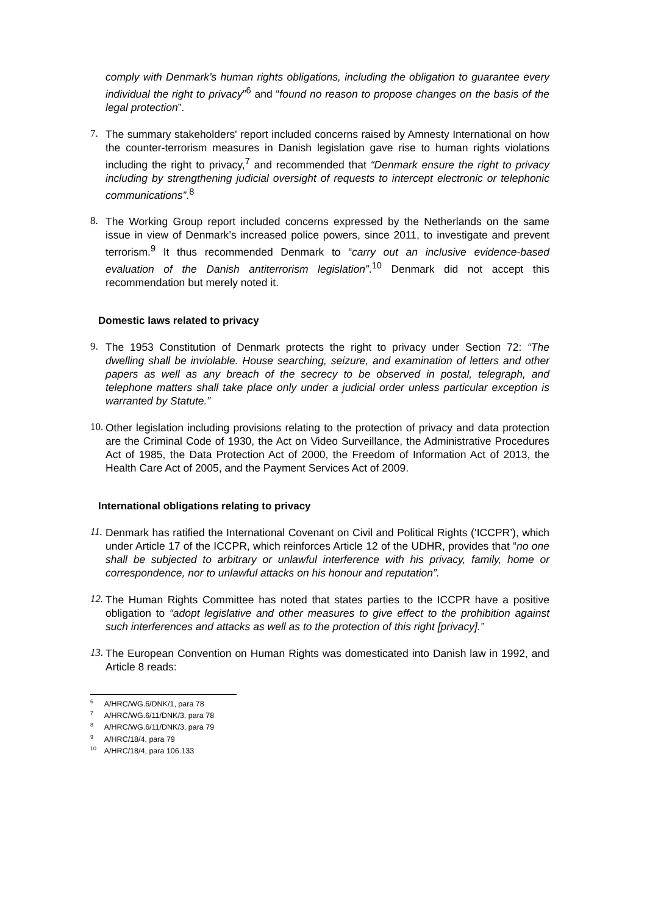comply with Denmark’s human rights obligations, including the obligation to guarantee every individual the right to privacy”<sup>6</sup> and “found no reason to propose changes on the basis of the legal protection”.
7.
The summary stakeholders' report included concerns raised by Amnesty International on how the counter-terrorism measures in Danish legislation gave rise to human rights violations including the right to privacy,<sup>7</sup> and recommended that “Denmark ensure the right to privacy including by strengthening judicial oversight of requests to intercept electronic or telephonic communications”.<sup>8</sup>
8.
The Working Group report included concerns expressed by the Netherlands on the same issue in view of Denmark’s increased police powers, since 2011, to investigate and prevent terrorism.<sup>9</sup> It thus recommended Denmark to “carry out an inclusive evidence-based evaluation of the Danish antiterrorism legislation”.<sup>10</sup> Denmark did not accept this recommendation but merely noted it.
Domestic laws related to privacy
9.
The 1953 Constitution of Denmark protects the right to privacy under Section 72: “The dwelling shall be inviolable. House searching, seizure, and examination of letters and other papers as well as any breach of the secrecy to be observed in postal, telegraph, and telephone matters shall take place only under a judicial order unless particular exception is warranted by Statute.”
10.
Other legislation including provisions relating to the protection of privacy and data protection are the Criminal Code of 1930, the Act on Video Surveillance, the Administrative Procedures Act of 1985, the Data Protection Act of 2000, the Freedom of Information Act of 2013, the Health Care Act of 2005, and the Payment Services Act of 2009.
International obligations relating to privacy
11.
Denmark has ratified the International Covenant on Civil and Political Rights (‘ICCPR’), which under Article 17 of the ICCPR, which reinforces Article 12 of the UDHR, provides that “no one shall be subjected to arbitrary or unlawful interference with his privacy, family, home or correspondence, nor to unlawful attacks on his honour and reputation”.
12.
The Human Rights Committee has noted that states parties to the ICCPR have a positive obligation to “adopt legislative and other measures to give effect to the prohibition against such interferences and attacks as well as to the protection of this right [privacy].”
13.
The European Convention on Human Rights was domesticated into Danish law in 1992, and Article 8 reads:
<sup>6</sup> A/HRC/WG.6/DNK/1, para 78
<sup>7</sup> A/HRC/WG.6/11/DNK/3, para 78
<sup>8</sup> A/HRC/WG.6/11/DNK/3, para 79
<sup>9</sup> A/HRC/18/4, para 79
<sup>10</sup> A/HRC/18/4, para 106.133